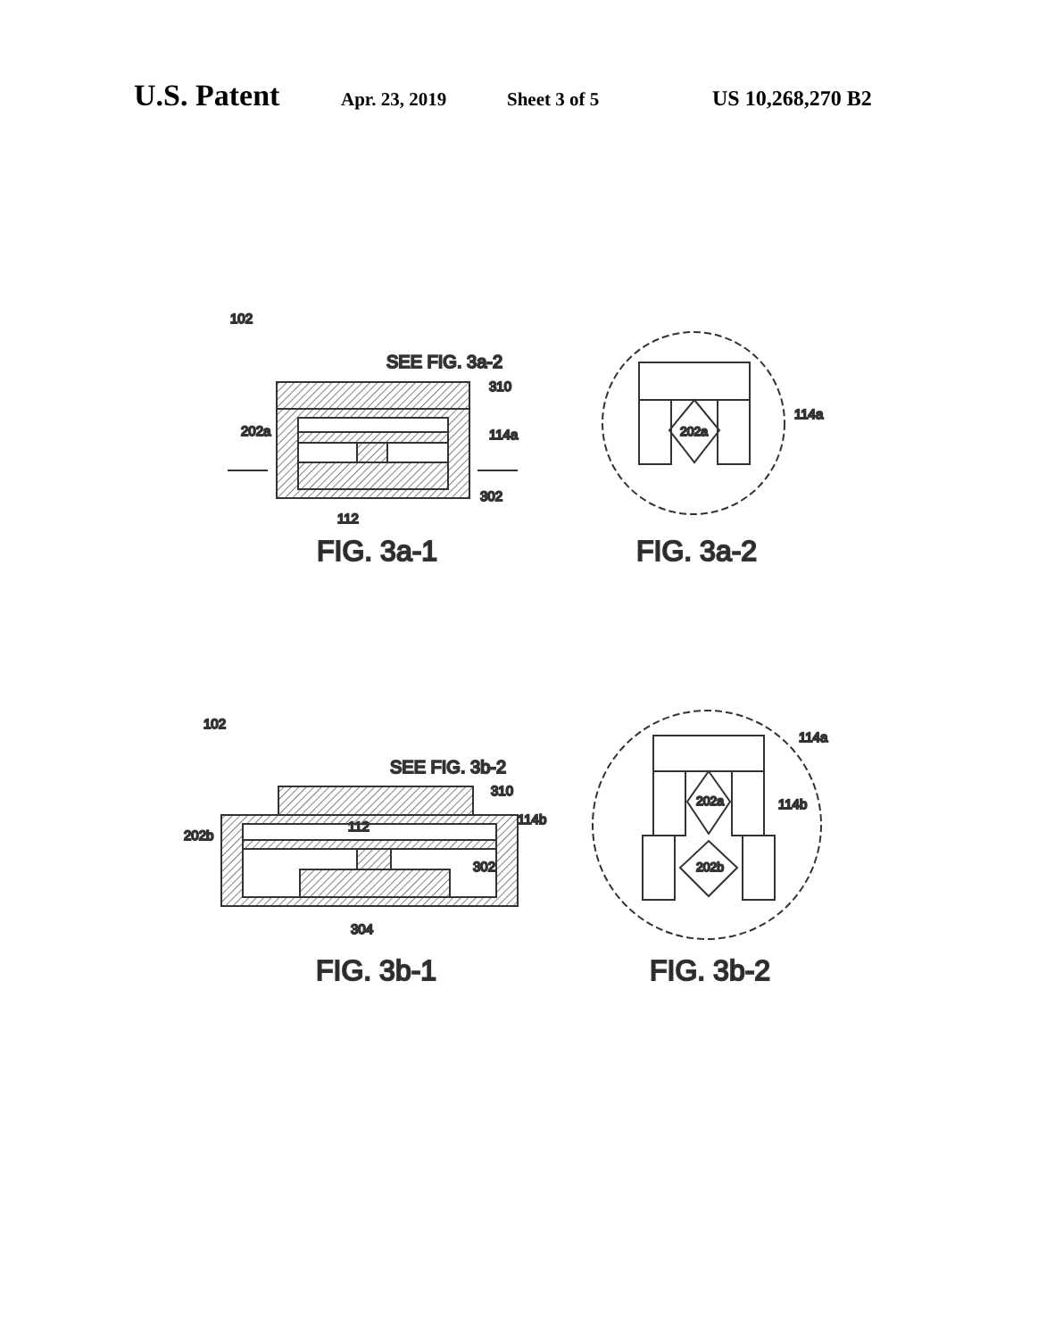U.S. Patent Apr. 23, 2019 Sheet 3 of 5 US 10,268,270 B2
102
SEE FIG. 3a-2
310
202a
114a
302
112
FIG. 3a-1
202a
114a
FIG. 3a-2
102
SEE FIG. 3b-2
310
202b
114b
302
112
304
FIG. 3b-1
202a
202b
114a
114b
FIG. 3b-2